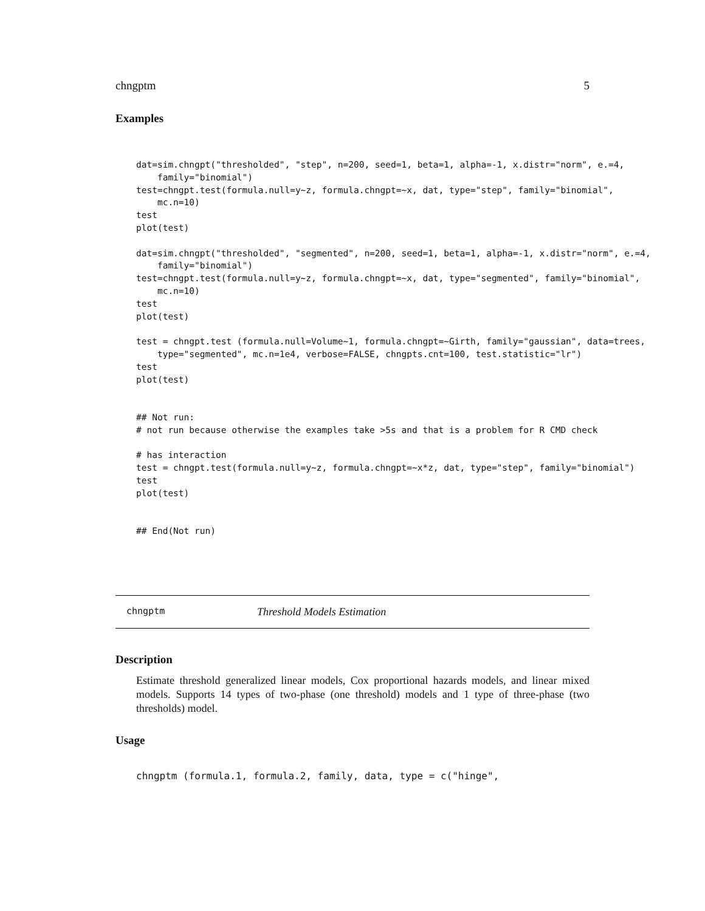chngptm 5
Examples
dat=sim.chngpt("thresholded", "step", n=200, seed=1, beta=1, alpha=-1, x.distr="norm", e.=4,
    family="binomial")
test=chngpt.test(formula.null=y~z, formula.chngpt=~x, dat, type="step", family="binomial",
    mc.n=10)
test
plot(test)

dat=sim.chngpt("thresholded", "segmented", n=200, seed=1, beta=1, alpha=-1, x.distr="norm", e.=4,
    family="binomial")
test=chngpt.test(formula.null=y~z, formula.chngpt=~x, dat, type="segmented", family="binomial",
    mc.n=10)
test
plot(test)

test = chngpt.test (formula.null=Volume~1, formula.chngpt=~Girth, family="gaussian", data=trees,
    type="segmented", mc.n=1e4, verbose=FALSE, chngpts.cnt=100, test.statistic="lr")
test
plot(test)


## Not run:
# not run because otherwise the examples take >5s and that is a problem for R CMD check

# has interaction
test = chngpt.test(formula.null=y~z, formula.chngpt=~x*z, dat, type="step", family="binomial")
test
plot(test)


## End(Not run)
chngptm Threshold Models Estimation
Description
Estimate threshold generalized linear models, Cox proportional hazards models, and linear mixed models. Supports 14 types of two-phase (one threshold) models and 1 type of three-phase (two thresholds) model.
Usage
chngptm (formula.1, formula.2, family, data, type = c("hinge",